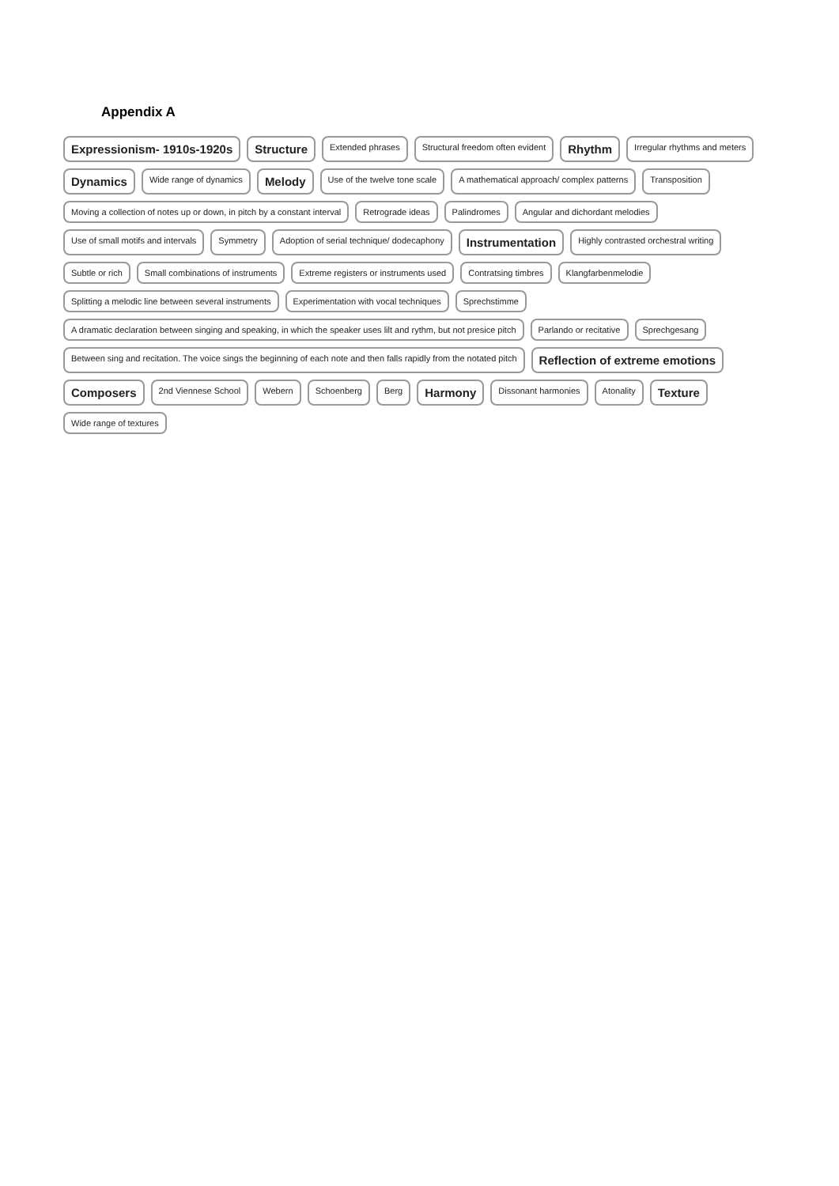Appendix A
Expressionism- 1910s-1920s
Structure
Extended phrases
Structural freedom often evident
Rhythm
Irregular rhythms and meters
Dynamics
Wide range of dynamics
Melody
Use of the twelve tone scale
A mathematical approach/ complex patterns
Transposition
Moving a collection of notes up or down, in pitch by a constant interval
Retrograde ideas
Palindromes
Angular and dichordant melodies
Use of small motifs and intervals
Symmetry
Adoption of serial technique/ dodecaphony
Instrumentation
Highly contrasted orchestral writing
Subtle or rich
Small combinations of instruments
Extreme registers or instruments used
Contratsing timbres
Klangfarbenmelodie
Splitting a melodic line between several instruments
Experimentation with vocal techniques
Sprechstimme
A dramatic declaration between singing and speaking, in which the speaker uses lilt and rythm, but not presice pitch
Parlando or recitative
Sprechgesang
Between sing and recitation. The voice sings the beginning of each note and then falls rapidly from the notated pitch
Reflection of extreme emotions
Composers
2nd Viennese School
Webern
Schoenberg
Berg
Harmony
Dissonant harmonies
Atonality
Texture
Wide range of textures